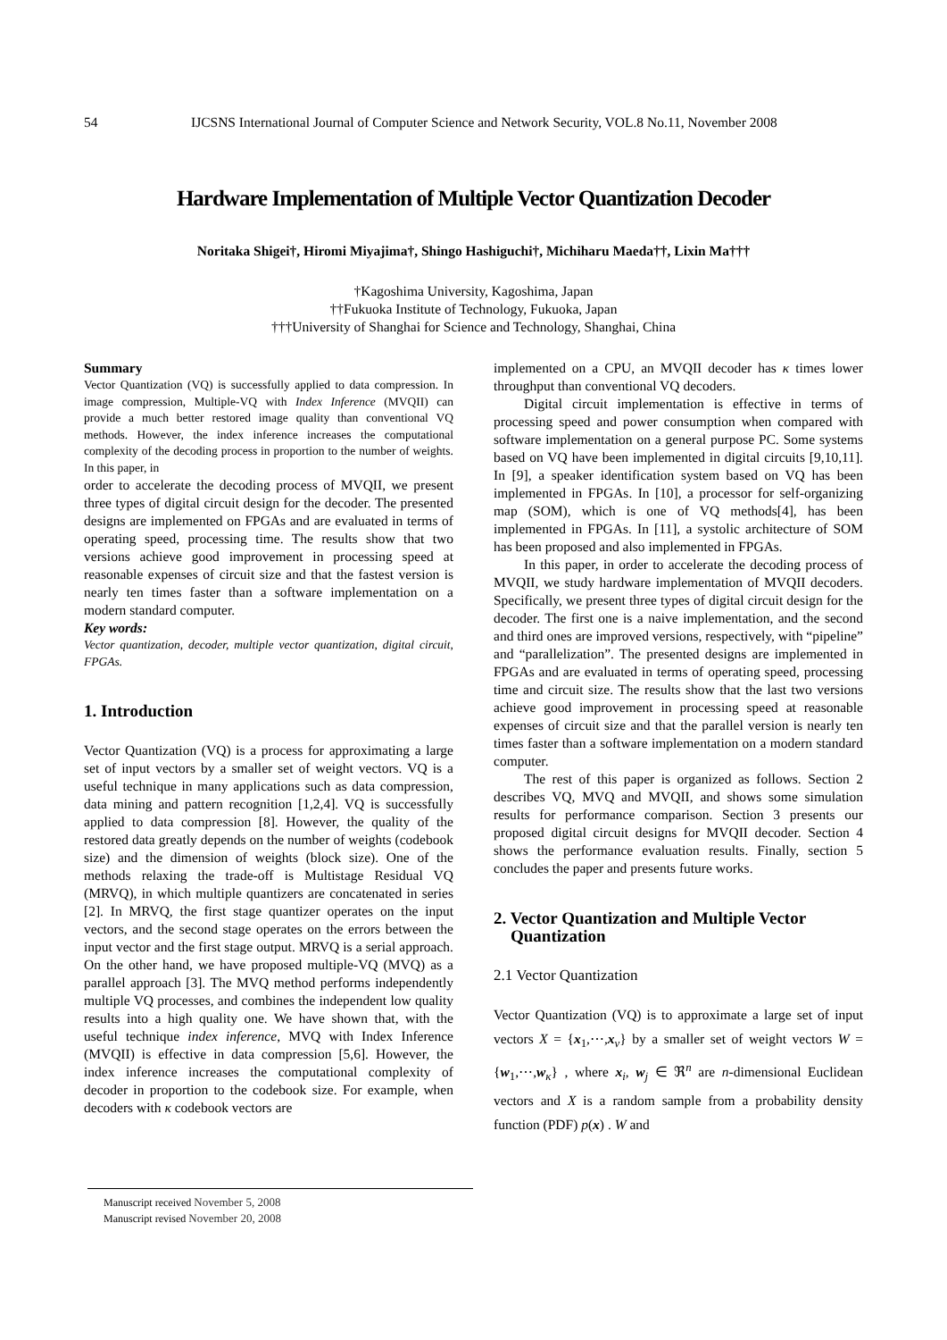54 IJCSNS International Journal of Computer Science and Network Security, VOL.8 No.11, November 2008
Hardware Implementation of Multiple Vector Quantization Decoder
Noritaka Shigei†, Hiromi Miyajima†, Shingo Hashiguchi†, Michiharu Maeda††, Lixin Ma†††
†Kagoshima University, Kagoshima, Japan
††Fukuoka Institute of Technology, Fukuoka, Japan
†††University of Shanghai for Science and Technology, Shanghai, China
Summary
Vector Quantization (VQ) is successfully applied to data compression. In image compression, Multiple-VQ with Index Inference (MVQII) can provide a much better restored image quality than conventional VQ methods. However, the index inference increases the computational complexity of the decoding process in proportion to the number of weights. In this paper, in
order to accelerate the decoding process of MVQII, we present three types of digital circuit design for the decoder. The presented designs are implemented on FPGAs and are evaluated in terms of operating speed, processing time. The results show that two versions achieve good improvement in processing speed at reasonable expenses of circuit size and that the fastest version is nearly ten times faster than a software implementation on a modern standard computer.
Key words:
Vector quantization, decoder, multiple vector quantization, digital circuit, FPGAs.
1. Introduction
Vector Quantization (VQ) is a process for approximating a large set of input vectors by a smaller set of weight vectors. VQ is a useful technique in many applications such as data compression, data mining and pattern recognition [1,2,4]. VQ is successfully applied to data compression [8]. However, the quality of the restored data greatly depends on the number of weights (codebook size) and the dimension of weights (block size). One of the methods relaxing the trade-off is Multistage Residual VQ (MRVQ), in which multiple quantizers are concatenated in series [2]. In MRVQ, the first stage quantizer operates on the input vectors, and the second stage operates on the errors between the input vector and the first stage output. MRVQ is a serial approach. On the other hand, we have proposed multiple-VQ (MVQ) as a parallel approach [3]. The MVQ method performs independently multiple VQ processes, and combines the independent low quality results into a high quality one. We have shown that, with the useful technique index inference, MVQ with Index Inference (MVQII) is effective in data compression [5,6]. However, the index inference increases the computational complexity of decoder in proportion to the codebook size. For example, when decoders with κ codebook vectors are
implemented on a CPU, an MVQII decoder has κ times lower throughput than conventional VQ decoders.
Digital circuit implementation is effective in terms of processing speed and power consumption when compared with software implementation on a general purpose PC. Some systems based on VQ have been implemented in digital circuits [9,10,11]. In [9], a speaker identification system based on VQ has been implemented in FPGAs. In [10], a processor for self-organizing map (SOM), which is one of VQ methods[4], has been implemented in FPGAs. In [11], a systolic architecture of SOM has been proposed and also implemented in FPGAs.
In this paper, in order to accelerate the decoding process of MVQII, we study hardware implementation of MVQII decoders. Specifically, we present three types of digital circuit design for the decoder. The first one is a naive implementation, and the second and third ones are improved versions, respectively, with “pipeline” and “parallelization”. The presented designs are implemented in FPGAs and are evaluated in terms of operating speed, processing time and circuit size. The results show that the last two versions achieve good improvement in processing speed at reasonable expenses of circuit size and that the parallel version is nearly ten times faster than a software implementation on a modern standard computer.
The rest of this paper is organized as follows. Section 2 describes VQ, MVQ and MVQII, and shows some simulation results for performance comparison. Section 3 presents our proposed digital circuit designs for MVQII decoder. Section 4 shows the performance evaluation results. Finally, section 5 concludes the paper and presents future works.
2. Vector Quantization and Multiple Vector
Quantization
2.1 Vector Quantization
Vector Quantization (VQ) is to approximate a large set of input vectors X = {x<sub>1</sub>,⋯,x<sub>ν</sub>} by a smaller set of weight vectors W = {w<sub>1</sub>,⋯,w<sub>κ</sub>} , where x<sub>i</sub>, w<sub>j</sub> ∈ ℜ<sup>n</sup> are n-dimensional Euclidean vectors and X is a random sample from a probability density function (PDF) p(x) . W and
Manuscript received November 5, 2008
Manuscript revised November 20, 2008